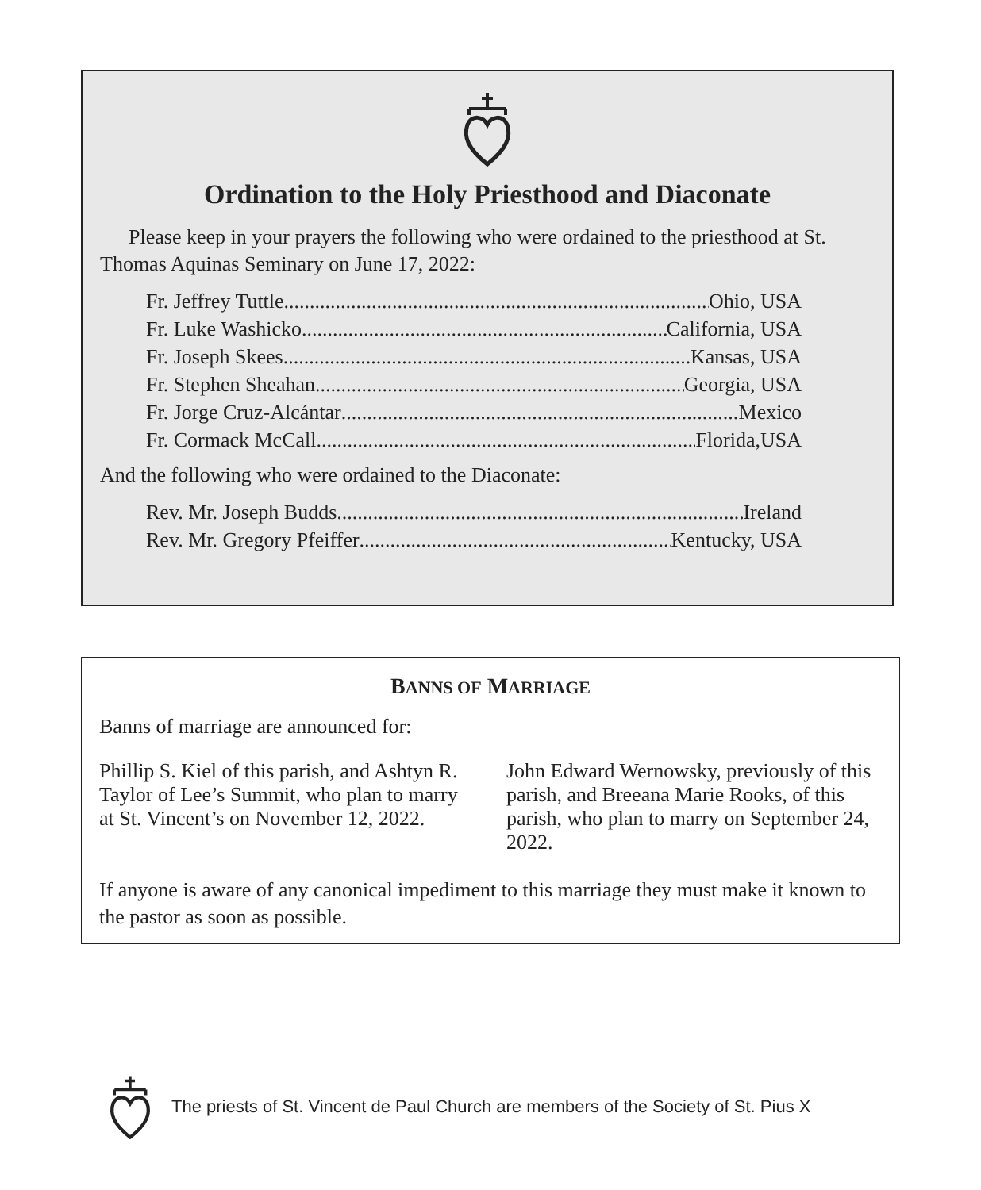Ordination to the Holy Priesthood and Diaconate
Please keep in your prayers the following who were ordained to the priesthood at St. Thomas Aquinas Seminary on June 17, 2022:
Fr. Jeffrey Tuttle Ohio, USA
Fr. Luke Washicko California, USA
Fr. Joseph Skees Kansas, USA
Fr. Stephen Sheahan Georgia, USA
Fr. Jorge Cruz-Alcántar Mexico
Fr. Cormack McCall Florida,USA
And the following who were ordained to the Diaconate:
Rev. Mr. Joseph Budds Ireland
Rev. Mr. Gregory Pfeiffer Kentucky, USA
BANNS OF MARRIAGE
Banns of marriage are announced for:
Phillip S. Kiel of this parish, and Ashtyn R. Taylor of Lee’s Summit, who plan to marry at St. Vincent’s on November 12, 2022.
John Edward Wernowsky, previously of this parish, and Breeana Marie Rooks, of this parish, who plan to marry on September 24, 2022.
If anyone is aware of any canonical impediment to this marriage they must make it known to the pastor as soon as possible.
The priests of St. Vincent de Paul Church are members of the Society of St. Pius X